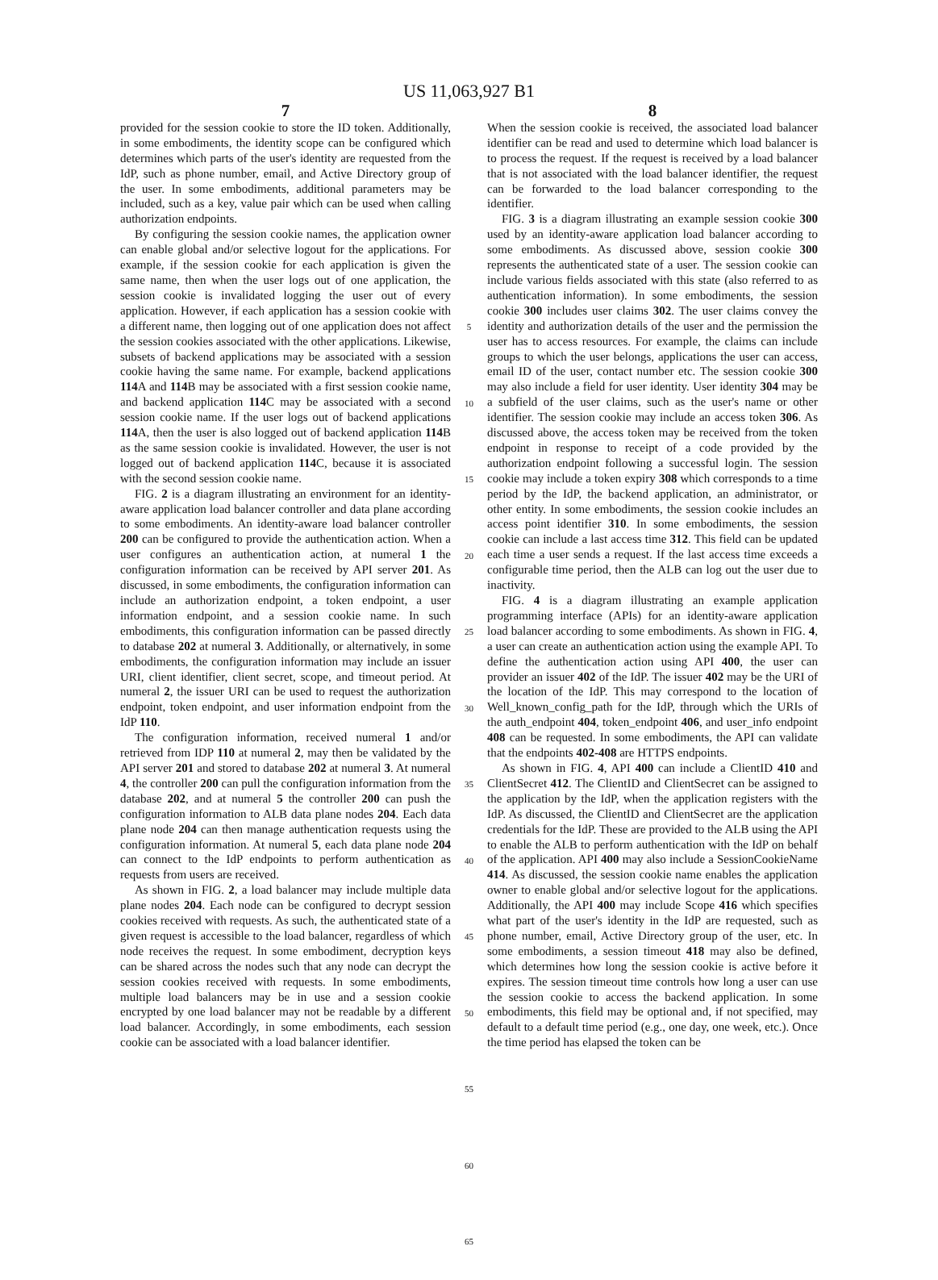US 11,063,927 B1
7
provided for the session cookie to store the ID token. Additionally, in some embodiments, the identity scope can be configured which determines which parts of the user's identity are requested from the IdP, such as phone number, email, and Active Directory group of the user. In some embodiments, additional parameters may be included, such as a key, value pair which can be used when calling authorization endpoints.
By configuring the session cookie names, the application owner can enable global and/or selective logout for the applications. For example, if the session cookie for each application is given the same name, then when the user logs out of one application, the session cookie is invalidated logging the user out of every application. However, if each application has a session cookie with a different name, then logging out of one application does not affect the session cookies associated with the other applications. Likewise, subsets of backend applications may be associated with a session cookie having the same name. For example, backend applications 114 A and 114 B may be associated with a first session cookie name, and backend application 114 C may be associated with a second session cookie name. If the user logs out of backend applications 114 A, then the user is also logged out of backend application 114 B as the same session cookie is invalidated. However, the user is not logged out of backend application 114 C, because it is associated with the second session cookie name.
FIG. 2 is a diagram illustrating an environment for an identity-aware application load balancer controller and data plane according to some embodiments. An identity-aware load balancer controller 200 can be configured to provide the authentication action. When a user configures an authentication action, at numeral 1 the configuration information can be received by API server 201. As discussed, in some embodiments, the configuration information can include an authorization endpoint, a token endpoint, a user information endpoint, and a session cookie name. In such embodiments, this configuration information can be passed directly to database 202 at numeral 3. Additionally, or alternatively, in some embodiments, the configuration information may include an issuer URI, client identifier, client secret, scope, and timeout period. At numeral 2, the issuer URI can be used to request the authorization endpoint, token endpoint, and user information endpoint from the IdP 110.
The configuration information, received numeral 1 and/or retrieved from IDP 110 at numeral 2, may then be validated by the API server 201 and stored to database 202 at numeral 3. At numeral 4, the controller 200 can pull the configuration information from the database 202, and at numeral 5 the controller 200 can push the configuration information to ALB data plane nodes 204. Each data plane node 204 can then manage authentication requests using the configuration information. At numeral 5, each data plane node 204 can connect to the IdP endpoints to perform authentication as requests from users are received.
As shown in FIG. 2, a load balancer may include multiple data plane nodes 204. Each node can be configured to decrypt session cookies received with requests. As such, the authenticated state of a given request is accessible to the load balancer, regardless of which node receives the request. In some embodiment, decryption keys can be shared across the nodes such that any node can decrypt the session cookies received with requests. In some embodiments, multiple load balancers may be in use and a session cookie encrypted by one load balancer may not be readable by a different load balancer. Accordingly, in some embodiments, each session cookie can be associated with a load balancer identifier.
5
10
15
20
25
30
35
40
45
50
55
60
65
8
When the session cookie is received, the associated load balancer identifier can be read and used to determine which load balancer is to process the request. If the request is received by a load balancer that is not associated with the load balancer identifier, the request can be forwarded to the load balancer corresponding to the identifier.
FIG. 3 is a diagram illustrating an example session cookie 300 used by an identity-aware application load balancer according to some embodiments. As discussed above, session cookie 300 represents the authenticated state of a user. The session cookie can include various fields associated with this state (also referred to as authentication information). In some embodiments, the session cookie 300 includes user claims 302. The user claims convey the identity and authorization details of the user and the permission the user has to access resources. For example, the claims can include groups to which the user belongs, applications the user can access, email ID of the user, contact number etc. The session cookie 300 may also include a field for user identity. User identity 304 may be a subfield of the user claims, such as the user's name or other identifier. The session cookie may include an access token 306. As discussed above, the access token may be received from the token endpoint in response to receipt of a code provided by the authorization endpoint following a successful login. The session cookie may include a token expiry 308 which corresponds to a time period by the IdP, the backend application, an administrator, or other entity. In some embodiments, the session cookie includes an access point identifier 310. In some embodiments, the session cookie can include a last access time 312. This field can be updated each time a user sends a request. If the last access time exceeds a configurable time period, then the ALB can log out the user due to inactivity.
FIG. 4 is a diagram illustrating an example application programming interface (APIs) for an identity-aware application load balancer according to some embodiments. As shown in FIG. 4, a user can create an authentication action using the example API. To define the authentication action using API 400, the user can provider an issuer 402 of the IdP. The issuer 402 may be the URI of the location of the IdP. This may correspond to the location of Well_known_config_path for the IdP, through which the URIs of the auth_endpoint 404, token_endpoint 406, and user_info endpoint 408 can be requested. In some embodiments, the API can validate that the endpoints 402-408 are HTTPS endpoints.
As shown in FIG. 4, API 400 can include a ClientID 410 and ClientSecret 412. The ClientID and ClientSecret can be assigned to the application by the IdP, when the application registers with the IdP. As discussed, the ClientID and ClientSecret are the application credentials for the IdP. These are provided to the ALB using the API to enable the ALB to perform authentication with the IdP on behalf of the application. API 400 may also include a SessionCookieName 414. As discussed, the session cookie name enables the application owner to enable global and/or selective logout for the applications. Additionally, the API 400 may include Scope 416 which specifies what part of the user's identity in the IdP are requested, such as phone number, email, Active Directory group of the user, etc. In some embodiments, a session timeout 418 may also be defined, which determines how long the session cookie is active before it expires. The session timeout time controls how long a user can use the session cookie to access the backend application. In some embodiments, this field may be optional and, if not specified, may default to a default time period (e.g., one day, one week, etc.). Once the time period has elapsed the token can be